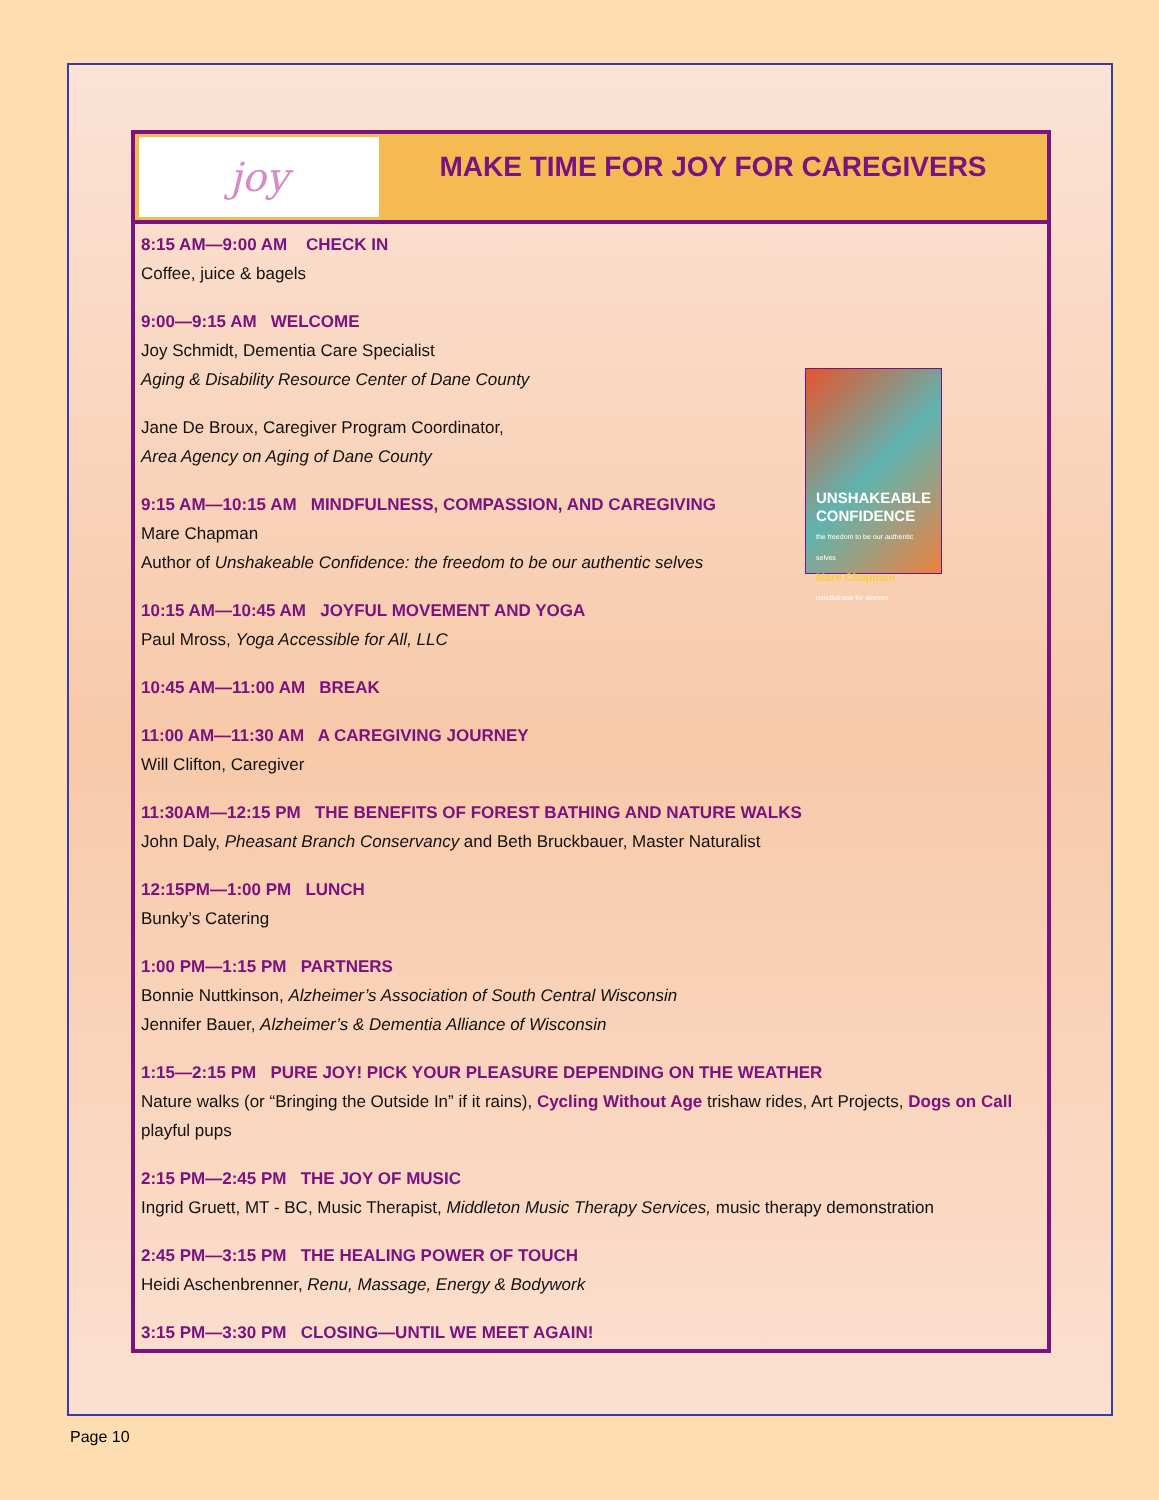joy
MAKE TIME FOR JOY FOR CAREGIVERS
UNSHAKEABLE CONFIDENCE
the freedom to be our authentic selves
Mare Chapman
mindfulness for women
8:15 AM—9:00 AM CHECK IN
Coffee, juice & bagels
9:00—9:15 AM WELCOME
Joy Schmidt, Dementia Care Specialist
Aging & Disability Resource Center of Dane County
Jane De Broux, Caregiver Program Coordinator,
Area Agency on Aging of Dane County
9:15 AM—10:15 AM MINDFULNESS, COMPASSION, AND CAREGIVING
Mare Chapman
Author of Unshakeable Confidence: the freedom to be our authentic selves
10:15 AM—10:45 AM JOYFUL MOVEMENT AND YOGA
Paul Mross, Yoga Accessible for All, LLC
10:45 AM—11:00 AM BREAK
11:00 AM—11:30 AM A CAREGIVING JOURNEY
Will Clifton, Caregiver
11:30AM—12:15 PM THE BENEFITS OF FOREST BATHING AND NATURE WALKS
John Daly, Pheasant Branch Conservancy and Beth Bruckbauer, Master Naturalist
12:15PM—1:00 PM LUNCH
Bunky’s Catering
1:00 PM—1:15 PM PARTNERS
Bonnie Nuttkinson, Alzheimer’s Association of South Central Wisconsin
Jennifer Bauer, Alzheimer’s & Dementia Alliance of Wisconsin
1:15—2:15 PM PURE JOY! PICK YOUR PLEASURE DEPENDING ON THE WEATHER
Nature walks (or “Bringing the Outside In” if it rains), Cycling Without Age trishaw rides, Art Projects, Dogs on Call playful pups
2:15 PM—2:45 PM THE JOY OF MUSIC
Ingrid Gruett, MT - BC, Music Therapist, Middleton Music Therapy Services, music therapy demonstration
2:45 PM—3:15 PM THE HEALING POWER OF TOUCH
Heidi Aschenbrenner, Renu, Massage, Energy & Bodywork
3:15 PM—3:30 PM CLOSING—UNTIL WE MEET AGAIN!
Page 10